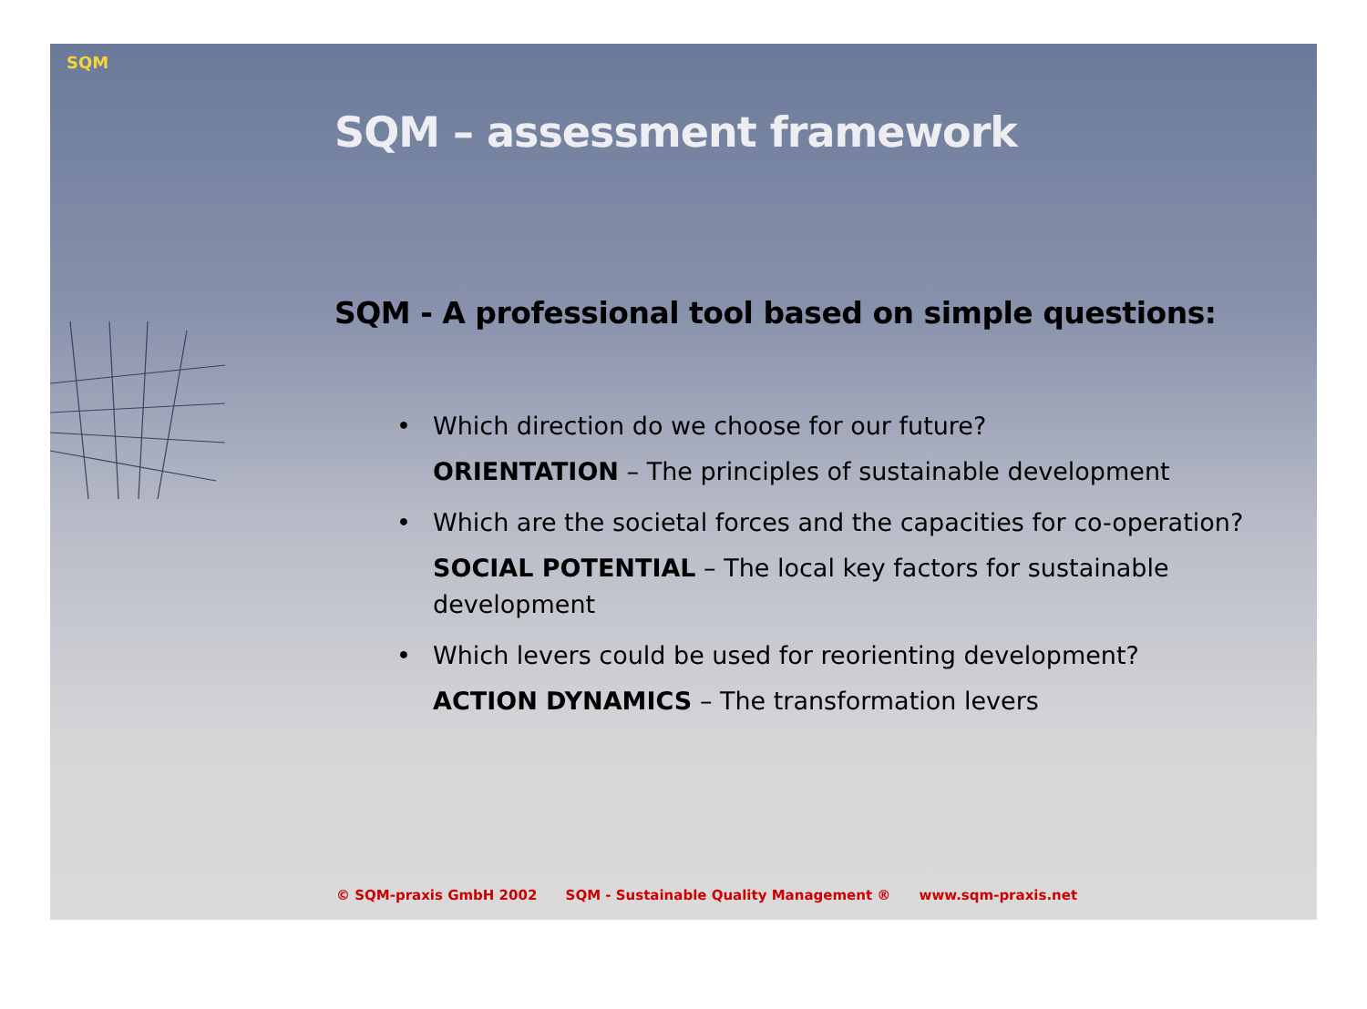SQM
SQM – assessment framework
SQM - A professional tool based on simple questions:
• Which direction do we choose for our future?
ORIENTATION – The principles of sustainable development
• Which are the societal forces and the capacities for co-operation?
SOCIAL POTENTIAL – The local key factors for sustainable development
• Which levers could be used for reorienting development?
ACTION DYNAMICS – The transformation levers
© SQM-praxis GmbH 2002 SQM - Sustainable Quality Management ® www.sqm-praxis.net